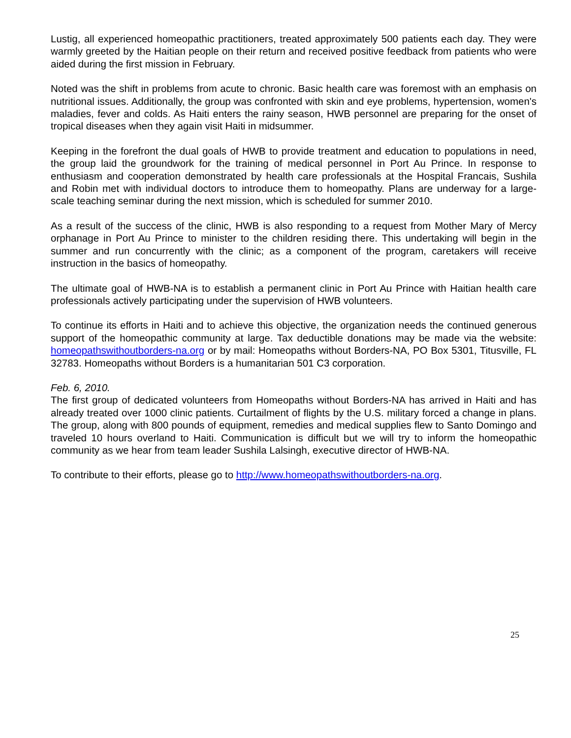Lustig, all experienced homeopathic practitioners, treated approximately 500 patients each day. They were warmly greeted by the Haitian people on their return and received positive feedback from patients who were aided during the first mission in February.
Noted was the shift in problems from acute to chronic. Basic health care was foremost with an emphasis on nutritional issues. Additionally, the group was confronted with skin and eye problems, hypertension, women's maladies, fever and colds. As Haiti enters the rainy season, HWB personnel are preparing for the onset of tropical diseases when they again visit Haiti in midsummer.
Keeping in the forefront the dual goals of HWB to provide treatment and education to populations in need, the group laid the groundwork for the training of medical personnel in Port Au Prince. In response to enthusiasm and cooperation demonstrated by health care professionals at the Hospital Francais, Sushila and Robin met with individual doctors to introduce them to homeopathy. Plans are underway for a large-scale teaching seminar during the next mission, which is scheduled for summer 2010.
As a result of the success of the clinic, HWB is also responding to a request from Mother Mary of Mercy orphanage in Port Au Prince to minister to the children residing there. This undertaking will begin in the summer and run concurrently with the clinic; as a component of the program, caretakers will receive instruction in the basics of homeopathy.
The ultimate goal of HWB-NA is to establish a permanent clinic in Port Au Prince with Haitian health care professionals actively participating under the supervision of HWB volunteers.
To continue its efforts in Haiti and to achieve this objective, the organization needs the continued generous support of the homeopathic community at large. Tax deductible donations may be made via the website: homeopathswithoutborders-na.org or by mail: Homeopaths without Borders-NA, PO Box 5301, Titusville, FL 32783. Homeopaths without Borders is a humanitarian 501 C3 corporation.
Feb. 6, 2010.
The first group of dedicated volunteers from Homeopaths without Borders-NA has arrived in Haiti and has already treated over 1000 clinic patients. Curtailment of flights by the U.S. military forced a change in plans. The group, along with 800 pounds of equipment, remedies and medical supplies flew to Santo Domingo and traveled 10 hours overland to Haiti. Communication is difficult but we will try to inform the homeopathic community as we hear from team leader Sushila Lalsingh, executive director of HWB-NA.
To contribute to their efforts, please go to http://www.homeopathswithoutborders-na.org.
25